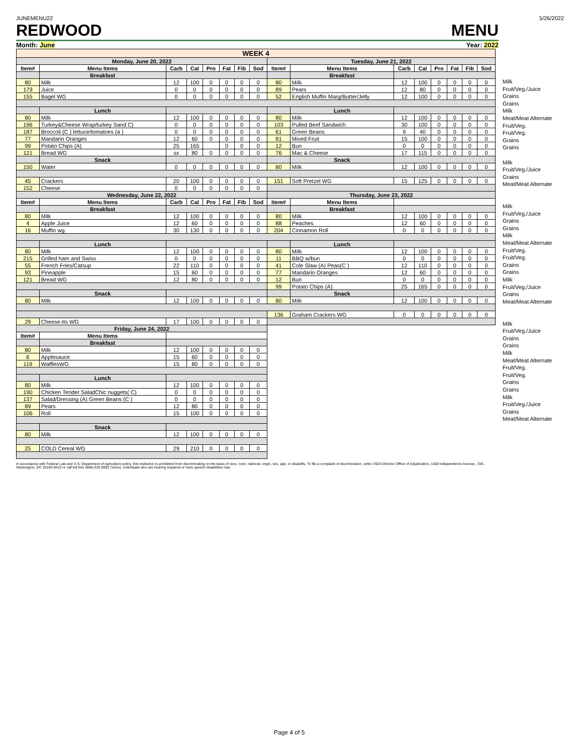JUNEMENU22 5/26/2022
REDWOOD MENU
Month: June Year: 2022
| WEEK 4 | | | | | | | | | | | | | | | |
| Monday, June 20, 2022 | | | | | | | | Tuesday, June 21, 2022 | | | | | | | |
| Item# | Menu Items | Carb | Cal | Pro | Fat | Fib | Sod | Item# | Menu Items | Carb | Cal | Pro | Fat | Fib | Sod |
| | Breakfast | | | | | | | | Breakfast | | | | | | |
| 80 | Milk | 12 | 100 | 0 | 0 | 0 | 0 | 80 | Milk | 12 | 100 | 0 | 0 | 0 | 0 |
| 179 | Juice | 0 | 0 | 0 | 0 | 0 | 0 | 89 | Pears | 12 | 80 | 0 | 0 | 0 | 0 |
| 155 | Bagel WG | 0 | 0 | 0 | 0 | 0 | 0 | 52 | English Muffin Marg/Butter/Jelly | 12 | 100 | 0 | 0 | 0 | 0 |
| | Lunch | | | | | | | | Lunch | | | | | | |
| 80 | Milk | 12 | 100 | 0 | 0 | 0 | 0 | 80 | Milk | 12 | 100 | 0 | 0 | 0 | 0 |
| 196 | Turkey&Cheese Wrap/turkey Sand C) | 0 | 0 | 0 | 0 | 0 | 0 | 103 | Pulled Beef Sandwich | 30 | 100 | 0 | 0 | 0 | 0 |
| 187 | Broccoli (C ) lettuce/tomatoes (a ) | 0 | 0 | 0 | 0 | 0 | 0 | 61 | Green Beans | 9 | 40 | 0 | 0 | 0 | 0 |
| 77 | Mandarin Oranges | 12 | 60 | 0 | 0 | 0 | 0 | 81 | Mixed Fruit | 15 | 100 | 0 | 0 | 0 | 0 |
| 99 | Potato Chips (A) | 25 | 165 | | 0 | 0 | 0 | 12 | Bun | 0 | 0 | 0 | 0 | 0 | 0 |
| 121 | Bread WG | sx | 80 | 0 | 0 | 0 | 0 | 76 | Mac & Cheese | 17 | 115 | 0 | 0 | 0 | 0 |
| | Snack | | | | | | | | Snack | | | | | | |
| 150 | Water | 0 | 0 | 0 | 0 | 0 | 0 | 80 | Milk | 12 | 100 | 0 | 0 | 0 | 0 |
| 45 | Crackers | 20 | 100 | 0 | 0 | 0 | 0 | 151 | Soft Pretzel WG | 15 | 125 | 0 | 0 | 0 | 0 |
| 152 | Cheese | 0 | 0 | 0 | 0 | 0 | 0 | | | | | | | | |
| Wednesday, June 22, 2022 | | | | | | | | Thursday, June 23, 2022 | | | | | | | |
| Item# | Menu Items | Carb | Cal | Pro | Fat | Fib | Sod | Item# | Menu Items | | | | | | |
| | Breakfast | | | | | | | | Breakfast | | | | | | |
| 80 | Milk | 12 | 100 | 0 | 0 | 0 | 0 | 80 | Milk | 12 | 100 | 0 | 0 | 0 | 0 |
| 4 | Apple Juice | 12 | 60 | 0 | 0 | 0 | 0 | 88 | Peaches | 12 | 60 | 0 | 0 | 0 | 0 |
| 16 | Muffin wg | 30 | 130 | 0 | 0 | 0 | 0 | 204 | Cinnamon Roll | 0 | 0 | 0 | 0 | 0 | 0 |
| | Lunch | | | | | | | | Lunch | | | | | | |
| 80 | Milk | 12 | 100 | 0 | 0 | 0 | 0 | 80 | Milk | 12 | 100 | 0 | 0 | 0 | 0 |
| 215 | Grilled ham and Swiss | 0 | 0 | 0 | 0 | 0 | 0 | 11 | BBQ w/bun | 0 | 0 | 0 | 0 | 0 | 0 |
| 55 | French Fries/Catsup | 22 | 110 | 0 | 0 | 0 | 0 | 41 | Cole Slaw (A) Peas(C ) | 12 | 110 | 0 | 0 | 0 | 0 |
| 93 | Pineapple | 15 | 60 | 0 | 0 | 0 | 0 | 77 | Mandarin Oranges | 12 | 60 | 0 | 0 | 0 | 0 |
| 121 | Bread WG | 12 | 80 | 0 | 0 | 0 | 0 | 12 | Bun | 0 | 0 | 0 | 0 | 0 | 0 |
| | | | | | | | | 99 | Potato Chips (A) | 25 | 165 | 0 | 0 | 0 | 0 |
| | Snack | | | | | | | | Snack | | | | | | |
| 80 | Milk | 12 | 100 | 0 | 0 | 0 | 0 | 80 | Milk | 12 | 100 | 0 | 0 | 0 | 0 |
| | | | | | | | | 136 | Graham Crackers WG | 0 | 0 | 0 | 0 | 0 | 0 |
| 29 | Cheese-Its WG | 17 | 100 | 0 | 0 | 0 | 0 | | | | | | | | |
| Friday, June 24, 2022 | | | | | | | | | | | | | | | |
| Item# | Menu Items | | | | | | | | | | | | | | |
| | Breakfast | | | | | | | | | | | | | | |
| 80 | Milk | 12 | 100 | 0 | 0 | 0 | 0 | | | | | | | | |
| 6 | Applesauce | 15 | 60 | 0 | 0 | 0 | 0 | | | | | | | | |
| 119 | WafflesWG | 15 | 80 | 0 | 0 | 0 | 0 | | | | | | | | |
| | Lunch | | | | | | | | | | | | | | |
| 80 | Milk | 12 | 100 | 0 | 0 | 0 | 0 | | | | | | | | |
| 190 | Chicken Tender SaladChic nuggets( C) | 0 | 0 | 0 | 0 | 0 | 0 | | | | | | | | |
| 137 | Salad/Dressing (A) Green Beans (C ) | 0 | 0 | 0 | 0 | 0 | 0 | | | | | | | | |
| 89 | Pears | 12 | 80 | 0 | 0 | 0 | 0 | | | | | | | | |
| 106 | Roll | 15 | 100 | 0 | 0 | 0 | 0 | | | | | | | | |
| | Snack | | | | | | | | | | | | | | |
| 80 | Milk | 12 | 100 | 0 | 0 | 0 | 0 | | | | | | | | |
| 25 | COLD Cereal WG | 29 | 210 | 0 | 0 | 0 | 0 | | | | | | | | |
Milk
Fruit/Veg./Juice
Grains
Grains
Milk
Meat/Meat Alternate
Fruit/Veg.
Fruit/Veg.
Grains
Grains
Milk
Fruit/Veg./Juice
Grains
Meat/Meat Alternate
Milk
Fruit/Veg./Juice
Grains
Grains
Milk
Meat/Meat Alternate
Fruit/Veg.
Fruit/Veg.
Grains
Grains
Milk
Fruit/Veg./Juice
Grains
Meat/Meat Alternate
Milk
Fruit/Veg./Juice
Grains
Grains
Milk
Meat/Meat Alternate
Fruit/Veg.
Fruit/Veg.
Grains
Grains
Milk
Fruit/Veg./Juice
Grains
Meat/Meat Alternate
In accordance with Federal Law and U.S. Department of Agriculture policy, this institution is prohibited from discriminating on the basis of race, color, national, origin, sex, age, or disability. To file a complaint of discrimination, write USDA Director Office of Adjudication, 1400 Independence Avenue., SW., Washington, DC 20150-9410 or call toll free (866) 632-9992 (Voice). Individuals who are hearing impaired or have speech disabilities may
Page 4 of 5